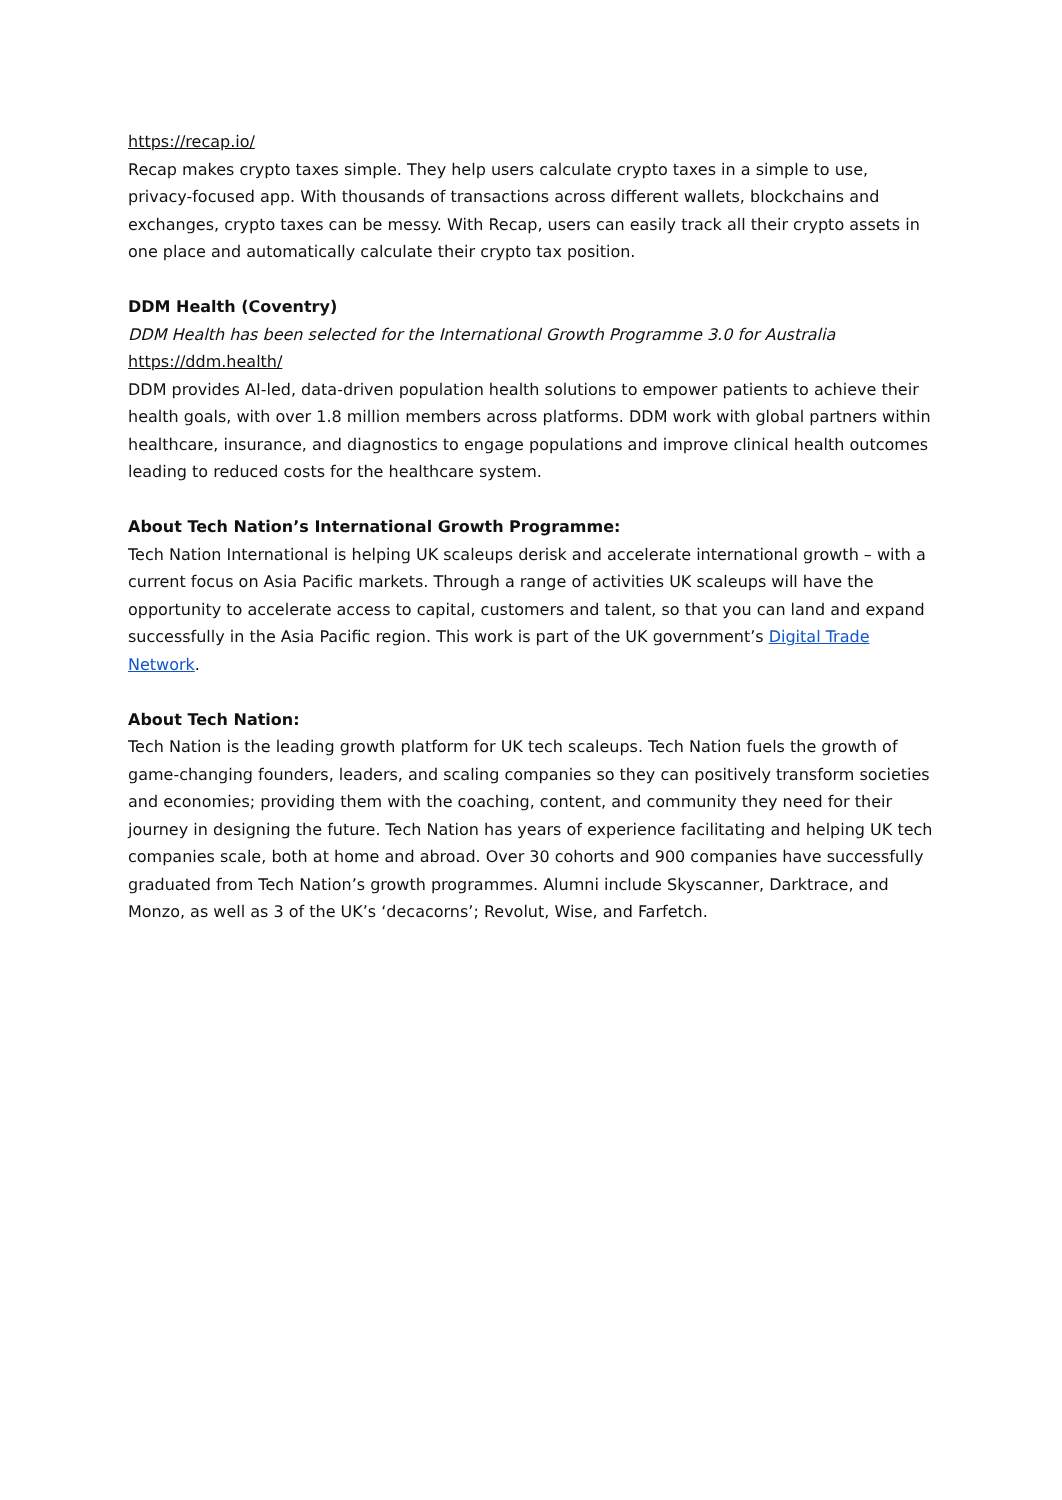https://recap.io/
Recap makes crypto taxes simple. They help users calculate crypto taxes in a simple to use, privacy-focused app. With thousands of transactions across different wallets, blockchains and exchanges, crypto taxes can be messy. With Recap, users can easily track all their crypto assets in one place and automatically calculate their crypto tax position.
DDM Health (Coventry)
DDM Health has been selected for the International Growth Programme 3.0 for Australia
https://ddm.health/
DDM provides AI-led, data-driven population health solutions to empower patients to achieve their health goals, with over 1.8 million members across platforms. DDM work with global partners within healthcare, insurance, and diagnostics to engage populations and improve clinical health outcomes leading to reduced costs for the healthcare system.
About Tech Nation’s International Growth Programme:
Tech Nation International is helping UK scaleups derisk and accelerate international growth – with a current focus on Asia Pacific markets. Through a range of activities UK scaleups will have the opportunity to accelerate access to capital, customers and talent, so that you can land and expand successfully in the Asia Pacific region. This work is part of the UK government’s Digital Trade Network.
About Tech Nation:
Tech Nation is the leading growth platform for UK tech scaleups. Tech Nation fuels the growth of game-changing founders, leaders, and scaling companies so they can positively transform societies and economies; providing them with the coaching, content, and community they need for their journey in designing the future. Tech Nation has years of experience facilitating and helping UK tech companies scale, both at home and abroad. Over 30 cohorts and 900 companies have successfully graduated from Tech Nation’s growth programmes. Alumni include Skyscanner, Darktrace, and Monzo, as well as 3 of the UK’s ‘decacorns’; Revolut, Wise, and Farfetch.